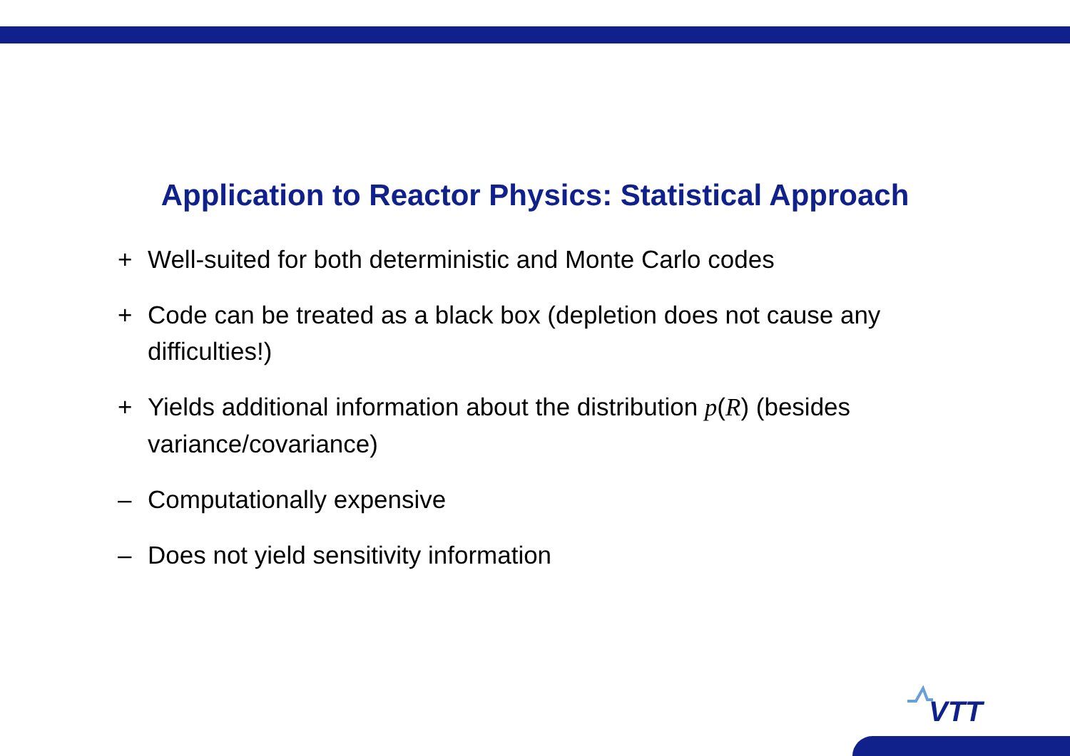Application to Reactor Physics: Statistical Approach
+ Well-suited for both deterministic and Monte Carlo codes
+ Code can be treated as a black box (depletion does not cause any difficulties!)
+ Yields additional information about the distribution p(R) (besides variance/covariance)
– Computationally expensive
– Does not yield sensitivity information
VTT